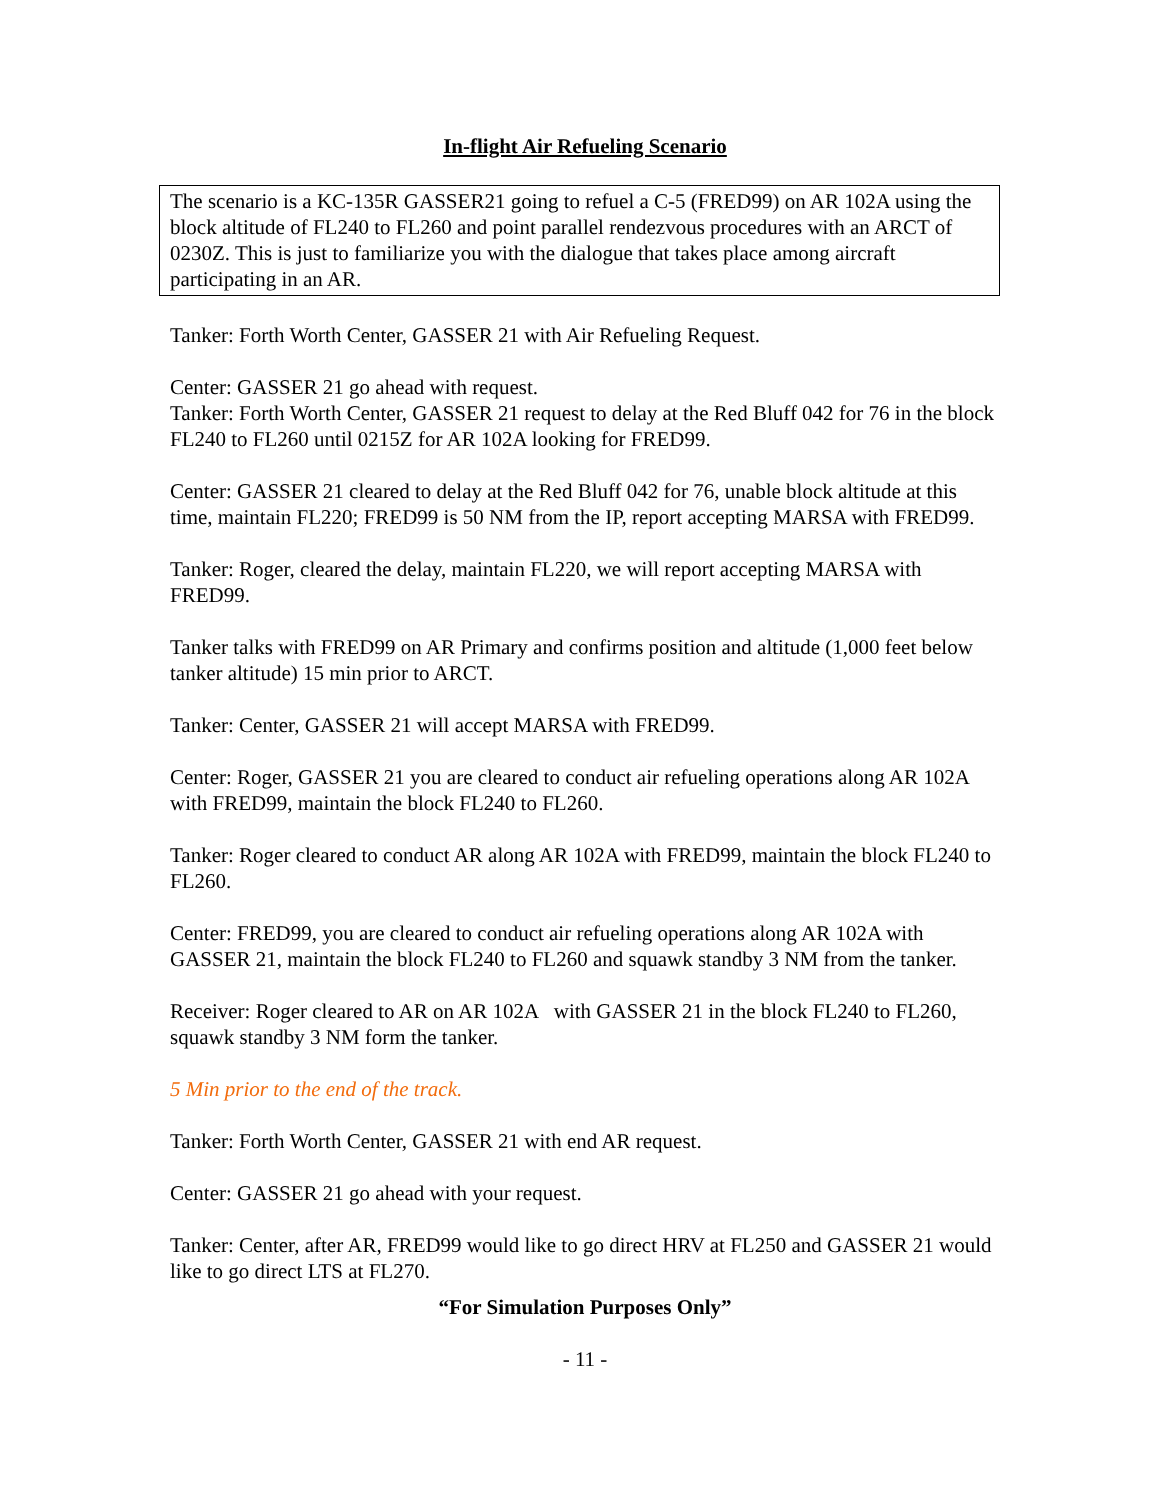In-flight Air Refueling Scenario
The scenario is a KC-135R GASSER21 going to refuel a C-5 (FRED99) on AR 102A using the block altitude of FL240 to FL260 and point parallel rendezvous procedures with an ARCT of 0230Z. This is just to familiarize you with the dialogue that takes place among aircraft participating in an AR.
Tanker: Forth Worth Center, GASSER 21 with Air Refueling Request.
Center: GASSER 21 go ahead with request.
Tanker: Forth Worth Center, GASSER 21 request to delay at the Red Bluff 042 for 76 in the block FL240 to FL260 until 0215Z for AR 102A looking for FRED99.
Center: GASSER 21 cleared to delay at the Red Bluff 042 for 76, unable block altitude at this time, maintain FL220; FRED99 is 50 NM from the IP, report accepting MARSA with FRED99.
Tanker: Roger, cleared the delay, maintain FL220, we will report accepting MARSA with FRED99.
Tanker talks with FRED99 on AR Primary and confirms position and altitude (1,000 feet below tanker altitude) 15 min prior to ARCT.
Tanker: Center, GASSER 21 will accept MARSA with FRED99.
Center: Roger, GASSER 21 you are cleared to conduct air refueling operations along AR 102A with FRED99, maintain the block FL240 to FL260.
Tanker: Roger cleared to conduct AR along AR 102A with FRED99, maintain the block FL240 to FL260.
Center: FRED99, you are cleared to conduct air refueling operations along AR 102A with GASSER 21, maintain the block FL240 to FL260 and squawk standby 3 NM from the tanker.
Receiver: Roger cleared to AR on AR 102A with GASSER 21 in the block FL240 to FL260, squawk standby 3 NM form the tanker.
5 Min prior to the end of the track.
Tanker: Forth Worth Center, GASSER 21 with end AR request.
Center: GASSER 21 go ahead with your request.
Tanker: Center, after AR, FRED99 would like to go direct HRV at FL250 and GASSER 21 would like to go direct LTS at FL270.
“For Simulation Purposes Only”
- 11 -